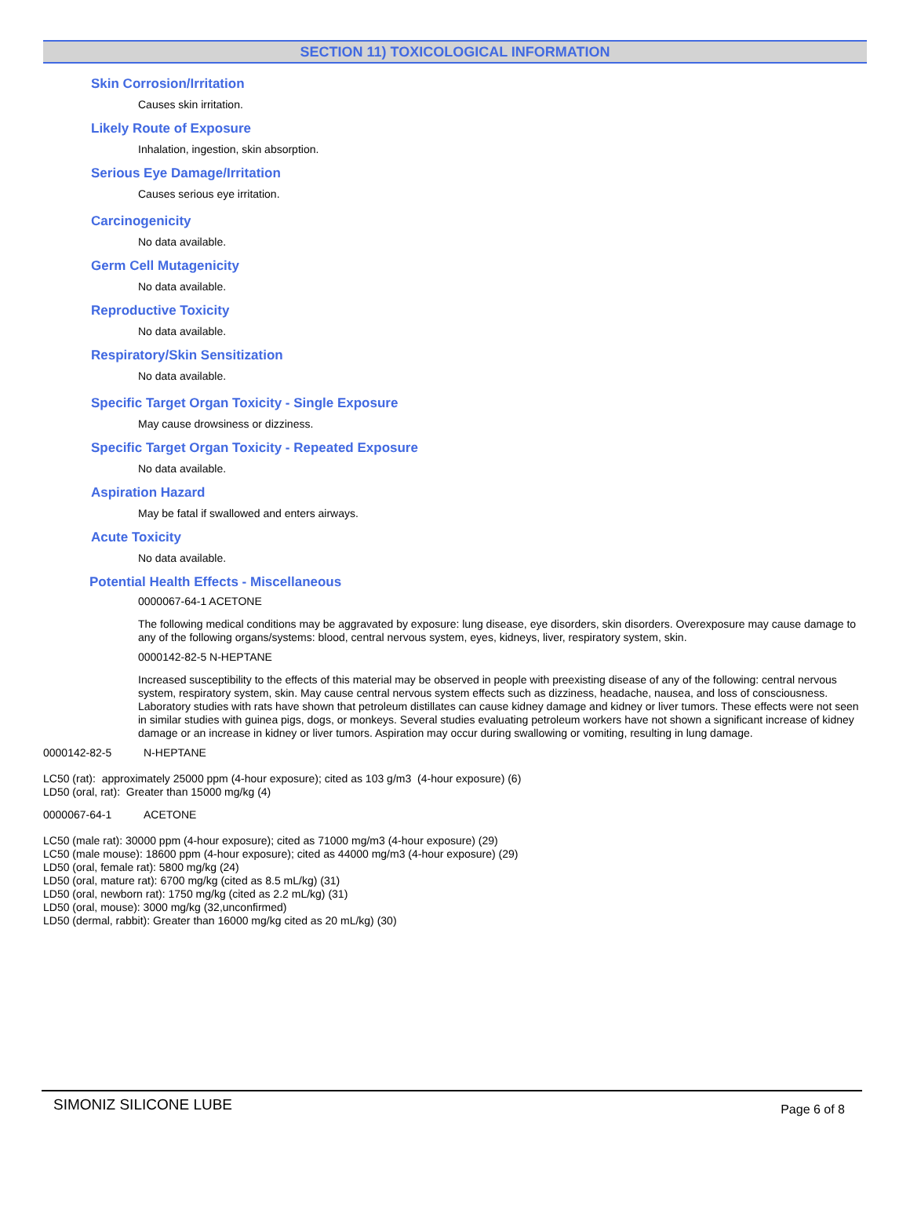SECTION 11) TOXICOLOGICAL INFORMATION
Skin Corrosion/Irritation
Causes skin irritation.
Likely Route of Exposure
Inhalation, ingestion, skin absorption.
Serious Eye Damage/Irritation
Causes serious eye irritation.
Carcinogenicity
No data available.
Germ Cell Mutagenicity
No data available.
Reproductive Toxicity
No data available.
Respiratory/Skin Sensitization
No data available.
Specific Target Organ Toxicity - Single Exposure
May cause drowsiness or dizziness.
Specific Target Organ Toxicity - Repeated Exposure
No data available.
Aspiration Hazard
May be fatal if swallowed and enters airways.
Acute Toxicity
No data available.
Potential Health Effects - Miscellaneous
0000067-64-1 ACETONE
The following medical conditions may be aggravated by exposure: lung disease, eye disorders, skin disorders. Overexposure may cause damage to any of the following organs/systems: blood, central nervous system, eyes, kidneys, liver, respiratory system, skin.
0000142-82-5 N-HEPTANE
Increased susceptibility to the effects of this material may be observed in people with preexisting disease of any of the following: central nervous system, respiratory system, skin. May cause central nervous system effects such as dizziness, headache, nausea, and loss of consciousness. Laboratory studies with rats have shown that petroleum distillates can cause kidney damage and kidney or liver tumors. These effects were not seen in similar studies with guinea pigs, dogs, or monkeys. Several studies evaluating petroleum workers have not shown a significant increase of kidney damage or an increase in kidney or liver tumors. Aspiration may occur during swallowing or vomiting, resulting in lung damage.
0000142-82-5 N-HEPTANE
LC50 (rat): approximately 25000 ppm (4-hour exposure); cited as 103 g/m3 (4-hour exposure) (6)
LD50 (oral, rat): Greater than 15000 mg/kg (4)
0000067-64-1 ACETONE
LC50 (male rat): 30000 ppm (4-hour exposure); cited as 71000 mg/m3 (4-hour exposure) (29)
LC50 (male mouse): 18600 ppm (4-hour exposure); cited as 44000 mg/m3 (4-hour exposure) (29)
LD50 (oral, female rat): 5800 mg/kg (24)
LD50 (oral, mature rat): 6700 mg/kg (cited as 8.5 mL/kg) (31)
LD50 (oral, newborn rat): 1750 mg/kg (cited as 2.2 mL/kg) (31)
LD50 (oral, mouse): 3000 mg/kg (32,unconfirmed)
LD50 (dermal, rabbit): Greater than 16000 mg/kg cited as 20 mL/kg) (30)
SIMONIZ SILICONE LUBE Page 6 of 8